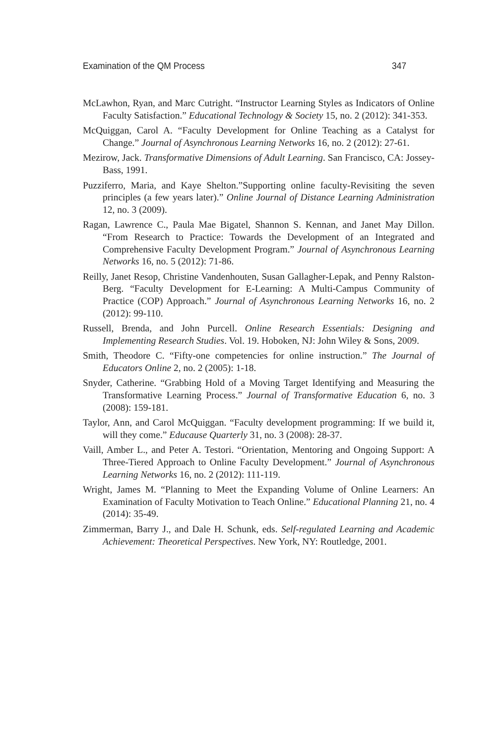Examination of the QM Process 347
McLawhon, Ryan, and Marc Cutright. “Instructor Learning Styles as Indicators of Online Faculty Satisfaction.” Educational Technology & Society 15, no. 2 (2012): 341-353.
McQuiggan, Carol A. “Faculty Development for Online Teaching as a Catalyst for Change.” Journal of Asynchronous Learning Networks 16, no. 2 (2012): 27-61.
Mezirow, Jack. Transformative Dimensions of Adult Learning. San Francisco, CA: Jossey-Bass, 1991.
Puzziferro, Maria, and Kaye Shelton.”Supporting online faculty-Revisiting the seven principles (a few years later).” Online Journal of Distance Learning Administration 12, no. 3 (2009).
Ragan, Lawrence C., Paula Mae Bigatel, Shannon S. Kennan, and Janet May Dillon. “From Research to Practice: Towards the Development of an Integrated and Comprehensive Faculty Development Program.” Journal of Asynchronous Learning Networks 16, no. 5 (2012): 71-86.
Reilly, Janet Resop, Christine Vandenhouten, Susan Gallagher-Lepak, and Penny Ralston-Berg. “Faculty Development for E-Learning: A Multi-Campus Community of Practice (COP) Approach.” Journal of Asynchronous Learning Networks 16, no. 2 (2012): 99-110.
Russell, Brenda, and John Purcell. Online Research Essentials: Designing and Implementing Research Studies. Vol. 19. Hoboken, NJ: John Wiley & Sons, 2009.
Smith, Theodore C. “Fifty-one competencies for online instruction.” The Journal of Educators Online 2, no. 2 (2005): 1-18.
Snyder, Catherine. “Grabbing Hold of a Moving Target Identifying and Measuring the Transformative Learning Process.” Journal of Transformative Education 6, no. 3 (2008): 159-181.
Taylor, Ann, and Carol McQuiggan. “Faculty development programming: If we build it, will they come.” Educause Quarterly 31, no. 3 (2008): 28-37.
Vaill, Amber L., and Peter A. Testori. “Orientation, Mentoring and Ongoing Support: A Three-Tiered Approach to Online Faculty Development.” Journal of Asynchronous Learning Networks 16, no. 2 (2012): 111-119.
Wright, James M. “Planning to Meet the Expanding Volume of Online Learners: An Examination of Faculty Motivation to Teach Online.” Educational Planning 21, no. 4 (2014): 35-49.
Zimmerman, Barry J., and Dale H. Schunk, eds. Self-regulated Learning and Academic Achievement: Theoretical Perspectives. New York, NY: Routledge, 2001.